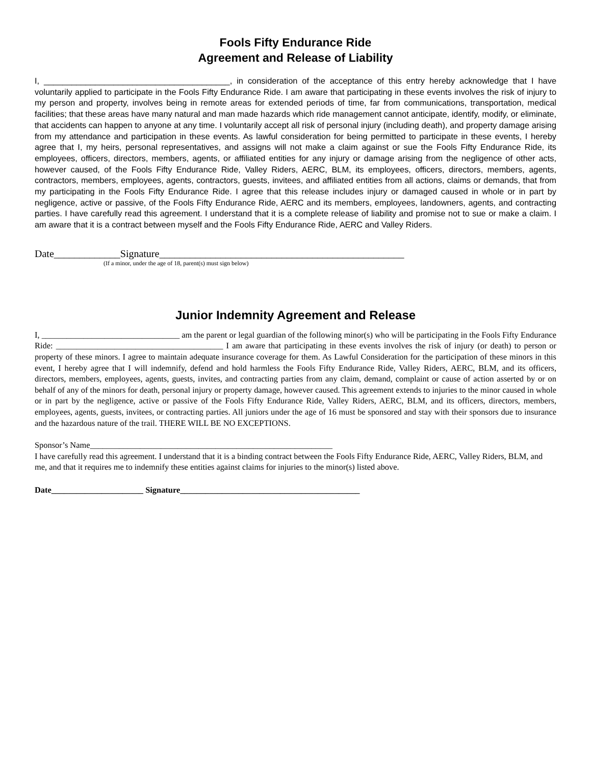Fools Fifty Endurance Ride
Agreement and Release of Liability
I, ________________________________________, in consideration of the acceptance of this entry hereby acknowledge that I have voluntarily applied to participate in the Fools Fifty Endurance Ride. I am aware that participating in these events involves the risk of injury to my person and property, involves being in remote areas for extended periods of time, far from communications, transportation, medical facilities; that these areas have many natural and man made hazards which ride management cannot anticipate, identify, modify, or eliminate, that accidents can happen to anyone at any time. I voluntarily accept all risk of personal injury (including death), and property damage arising from my attendance and participation in these events. As lawful consideration for being permitted to participate in these events, I hereby agree that I, my heirs, personal representatives, and assigns will not make a claim against or sue the Fools Fifty Endurance Ride, its employees, officers, directors, members, agents, or affiliated entities for any injury or damage arising from the negligence of other acts, however caused, of the Fools Fifty Endurance Ride, Valley Riders, AERC, BLM, its employees, officers, directors, members, agents, contractors, members, employees, agents, contractors, guests, invitees, and affiliated entities from all actions, claims or demands, that from my participating in the Fools Fifty Endurance Ride. I agree that this release includes injury or damaged caused in whole or in part by negligence, active or passive, of the Fools Fifty Endurance Ride, AERC and its members, employees, landowners, agents, and contracting parties. I have carefully read this agreement. I understand that it is a complete release of liability and promise not to sue or make a claim. I am aware that it is a contract between myself and the Fools Fifty Endurance Ride, AERC and Valley Riders.
Date_____________Signature________________________________________________
(If a minor, under the age of 18, parent(s) must sign below)
Junior Indemnity Agreement and Release
I, _________________________________ am the parent or legal guardian of the following minor(s) who will be participating in the Fools Fifty Endurance Ride: ________________________________________ I am aware that participating in these events involves the risk of injury (or death) to person or property of these minors. I agree to maintain adequate insurance coverage for them. As Lawful Consideration for the participation of these minors in this event, I hereby agree that I will indemnify, defend and hold harmless the Fools Fifty Endurance Ride, Valley Riders, AERC, BLM, and its officers, directors, members, employees, agents, guests, invites, and contracting parties from any claim, demand, complaint or cause of action asserted by or on behalf of any of the minors for death, personal injury or property damage, however caused. This agreement extends to injuries to the minor caused in whole or in part by the negligence, active or passive of the Fools Fifty Endurance Ride, Valley Riders, AERC, BLM, and its officers, directors, members, employees, agents, guests, invitees, or contracting parties. All juniors under the age of 16 must be sponsored and stay with their sponsors due to insurance and the hazardous nature of the trail. THERE WILL BE NO EXCEPTIONS.
Sponsor’s Name__________________________________________________________
I have carefully read this agreement. I understand that it is a binding contract between the Fools Fifty Endurance Ride, AERC, Valley Riders, BLM, and me, and that it requires me to indemnify these entities against claims for injuries to the minor(s) listed above.
Date______________________ Signature___________________________________________